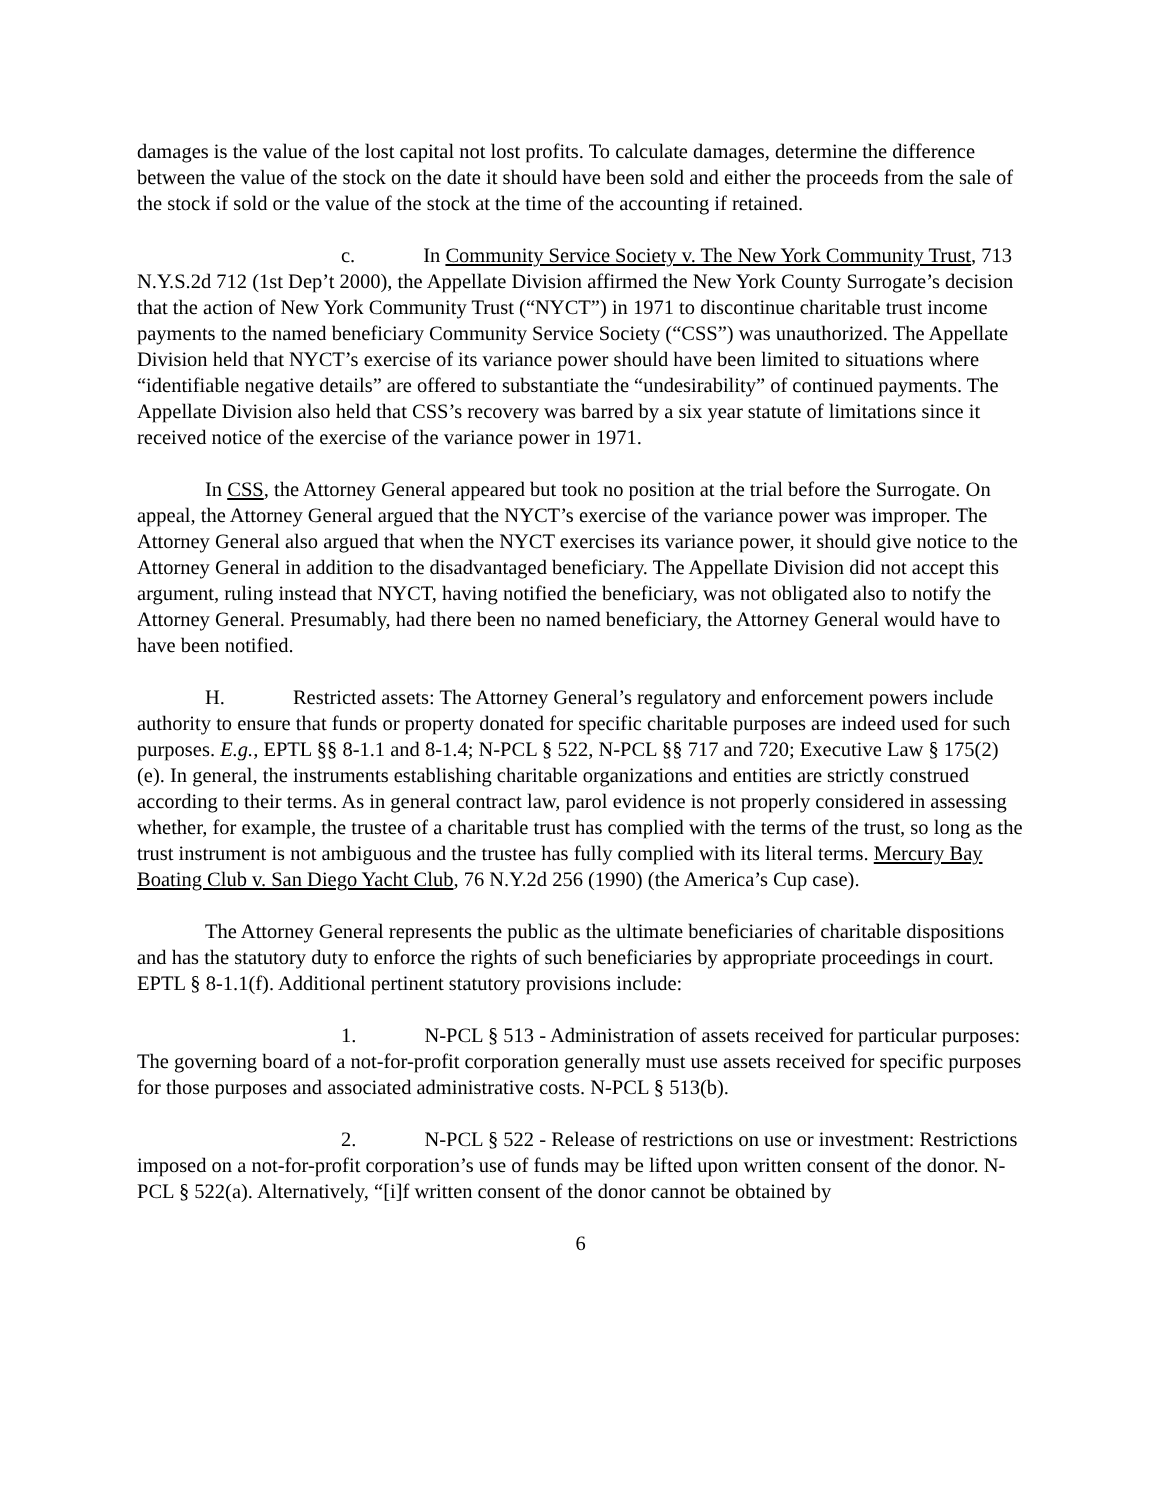damages is the value of the lost capital not lost profits. To calculate damages, determine the difference between the value of the stock on the date it should have been sold and either the proceeds from the sale of the stock if sold or the value of the stock at the time of the accounting if retained.
c. In Community Service Society v. The New York Community Trust, 713 N.Y.S.2d 712 (1st Dep’t 2000), the Appellate Division affirmed the New York County Surrogate’s decision that the action of New York Community Trust (“NYCT”) in 1971 to discontinue charitable trust income payments to the named beneficiary Community Service Society (“CSS”) was unauthorized. The Appellate Division held that NYCT’s exercise of its variance power should have been limited to situations where “identifiable negative details” are offered to substantiate the “undesirability” of continued payments. The Appellate Division also held that CSS’s recovery was barred by a six year statute of limitations since it received notice of the exercise of the variance power in 1971.
In CSS, the Attorney General appeared but took no position at the trial before the Surrogate. On appeal, the Attorney General argued that the NYCT’s exercise of the variance power was improper. The Attorney General also argued that when the NYCT exercises its variance power, it should give notice to the Attorney General in addition to the disadvantaged beneficiary. The Appellate Division did not accept this argument, ruling instead that NYCT, having notified the beneficiary, was not obligated also to notify the Attorney General. Presumably, had there been no named beneficiary, the Attorney General would have to have been notified.
H. Restricted assets: The Attorney General’s regulatory and enforcement powers include authority to ensure that funds or property donated for specific charitable purposes are indeed used for such purposes. E.g., EPTL §§ 8-1.1 and 8-1.4; N-PCL § 522, N-PCL §§ 717 and 720; Executive Law § 175(2)(e). In general, the instruments establishing charitable organizations and entities are strictly construed according to their terms. As in general contract law, parol evidence is not properly considered in assessing whether, for example, the trustee of a charitable trust has complied with the terms of the trust, so long as the trust instrument is not ambiguous and the trustee has fully complied with its literal terms. Mercury Bay Boating Club v. San Diego Yacht Club, 76 N.Y.2d 256 (1990) (the America’s Cup case).
The Attorney General represents the public as the ultimate beneficiaries of charitable dispositions and has the statutory duty to enforce the rights of such beneficiaries by appropriate proceedings in court. EPTL § 8-1.1(f). Additional pertinent statutory provisions include:
1. N-PCL § 513 - Administration of assets received for particular purposes: The governing board of a not-for-profit corporation generally must use assets received for specific purposes for those purposes and associated administrative costs. N-PCL § 513(b).
2. N-PCL § 522 - Release of restrictions on use or investment: Restrictions imposed on a not-for-profit corporation’s use of funds may be lifted upon written consent of the donor. N-PCL § 522(a). Alternatively, “[i]f written consent of the donor cannot be obtained by
6